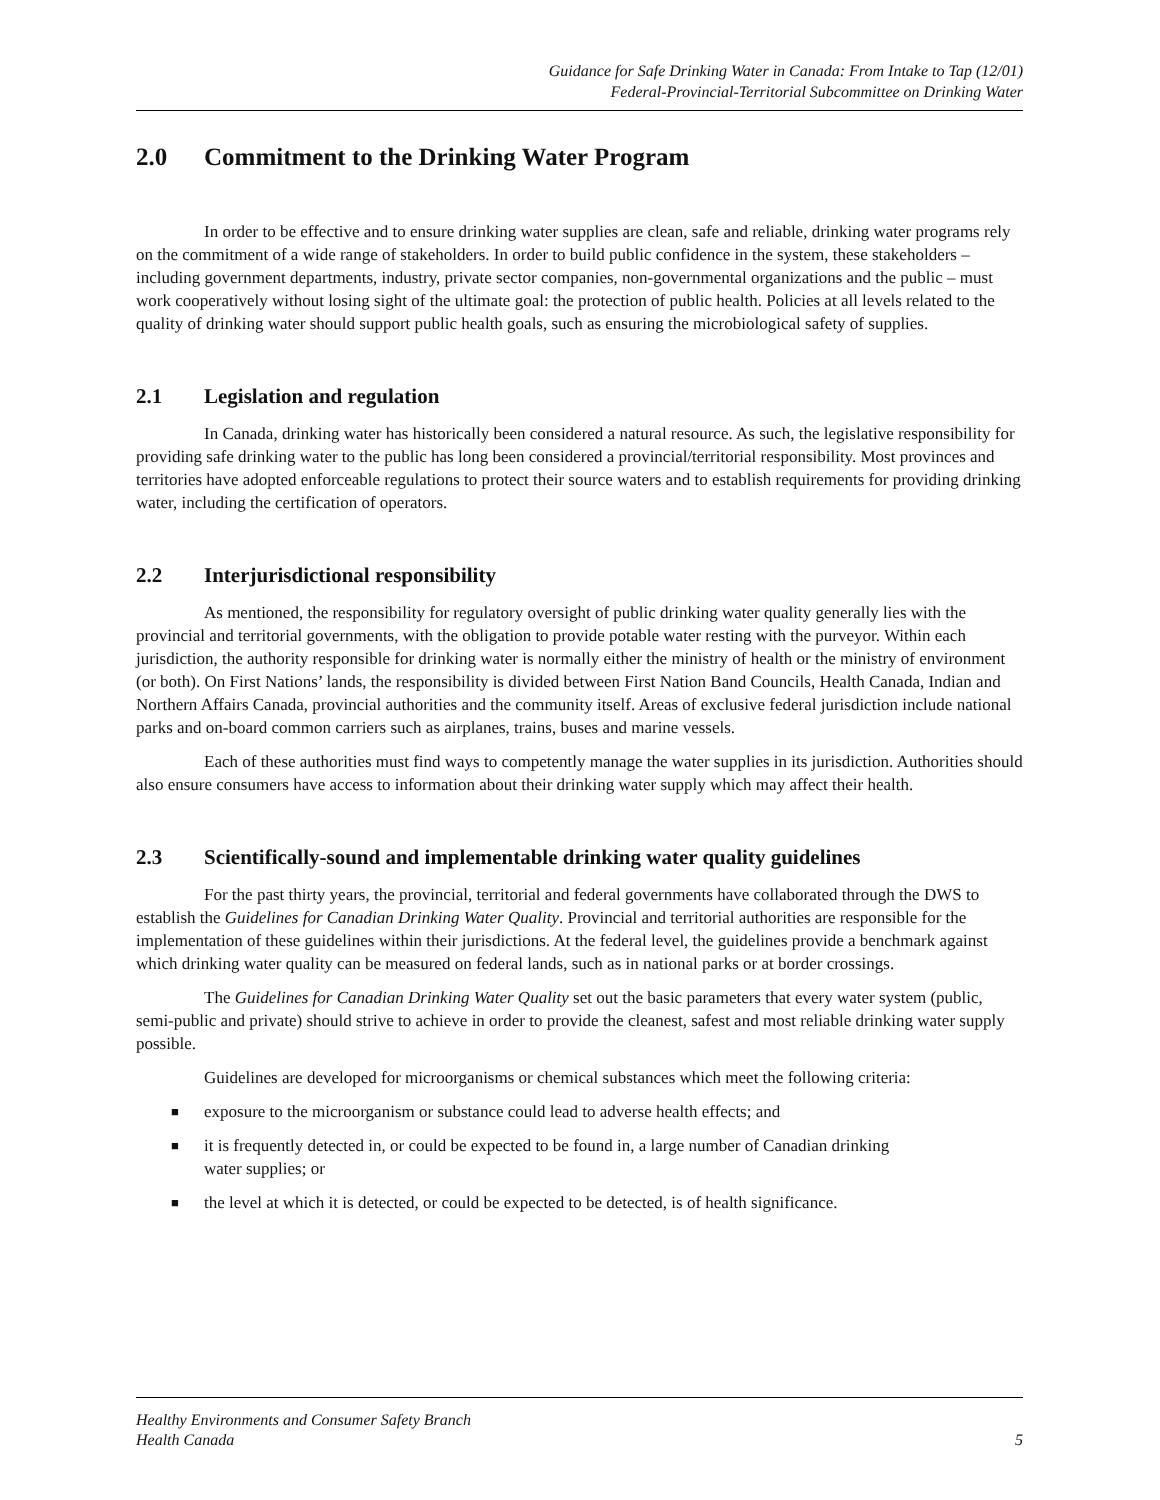Guidance for Safe Drinking Water in Canada: From Intake to Tap (12/01)
Federal-Provincial-Territorial Subcommittee on Drinking Water
2.0 Commitment to the Drinking Water Program
In order to be effective and to ensure drinking water supplies are clean, safe and reliable, drinking water programs rely on the commitment of a wide range of stakeholders. In order to build public confidence in the system, these stakeholders – including government departments, industry, private sector companies, non-governmental organizations and the public – must work cooperatively without losing sight of the ultimate goal: the protection of public health. Policies at all levels related to the quality of drinking water should support public health goals, such as ensuring the microbiological safety of supplies.
2.1 Legislation and regulation
In Canada, drinking water has historically been considered a natural resource. As such, the legislative responsibility for providing safe drinking water to the public has long been considered a provincial/territorial responsibility. Most provinces and territories have adopted enforceable regulations to protect their source waters and to establish requirements for providing drinking water, including the certification of operators.
2.2 Interjurisdictional responsibility
As mentioned, the responsibility for regulatory oversight of public drinking water quality generally lies with the provincial and territorial governments, with the obligation to provide potable water resting with the purveyor. Within each jurisdiction, the authority responsible for drinking water is normally either the ministry of health or the ministry of environment (or both). On First Nations’ lands, the responsibility is divided between First Nation Band Councils, Health Canada, Indian and Northern Affairs Canada, provincial authorities and the community itself. Areas of exclusive federal jurisdiction include national parks and on-board common carriers such as airplanes, trains, buses and marine vessels.
Each of these authorities must find ways to competently manage the water supplies in its jurisdiction. Authorities should also ensure consumers have access to information about their drinking water supply which may affect their health.
2.3 Scientifically-sound and implementable drinking water quality guidelines
For the past thirty years, the provincial, territorial and federal governments have collaborated through the DWS to establish the Guidelines for Canadian Drinking Water Quality. Provincial and territorial authorities are responsible for the implementation of these guidelines within their jurisdictions. At the federal level, the guidelines provide a benchmark against which drinking water quality can be measured on federal lands, such as in national parks or at border crossings.
The Guidelines for Canadian Drinking Water Quality set out the basic parameters that every water system (public, semi-public and private) should strive to achieve in order to provide the cleanest, safest and most reliable drinking water supply possible.
Guidelines are developed for microorganisms or chemical substances which meet the following criteria:
■ exposure to the microorganism or substance could lead to adverse health effects; and
■ it is frequently detected in, or could be expected to be found in, a large number of Canadian drinking water supplies; or
■ the level at which it is detected, or could be expected to be detected, is of health significance.
Healthy Environments and Consumer Safety Branch
Health Canada
5